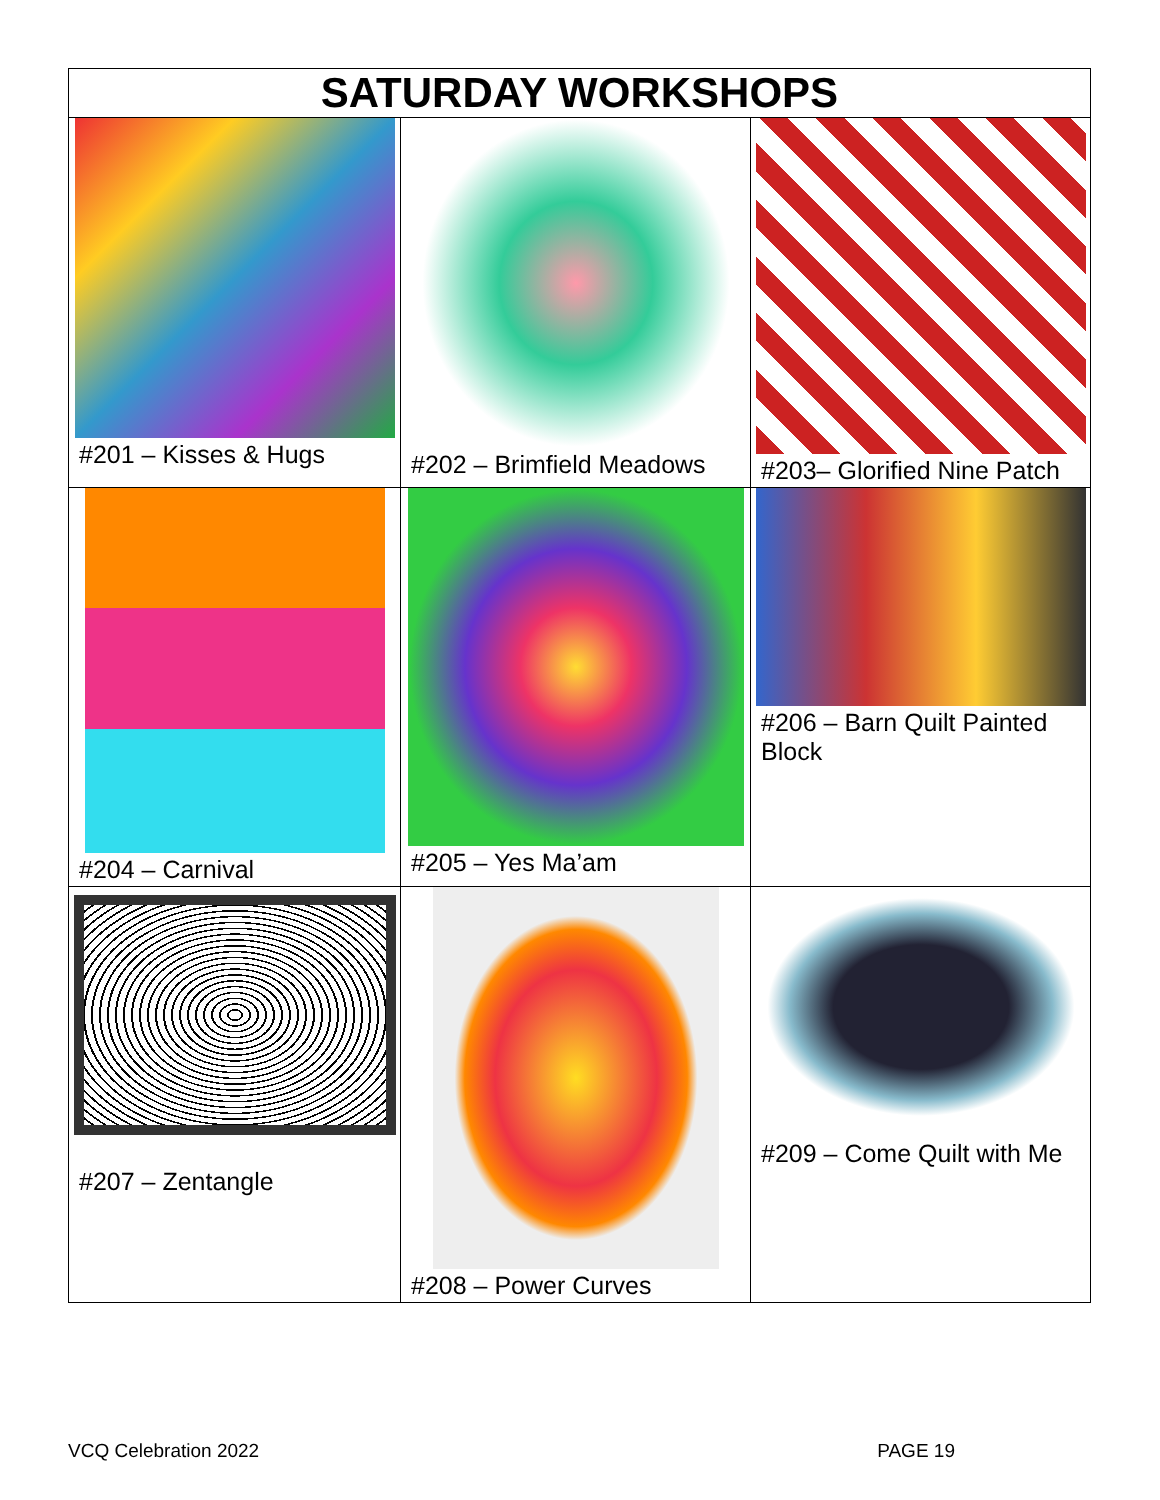| SATURDAY WORKSHOPS | | |
| --- | --- | --- |
| #201 – Kisses & Hugs | #202 – Brimfield Meadows | #203– Glorified Nine Patch |
| #204 – Carnival | #205 – Yes Ma’am | #206 – Barn Quilt Painted Block |
| #207 – Zentangle | #208 – Power Curves | #209 – Come Quilt with Me |
VCQ Celebration 2022 PAGE 19